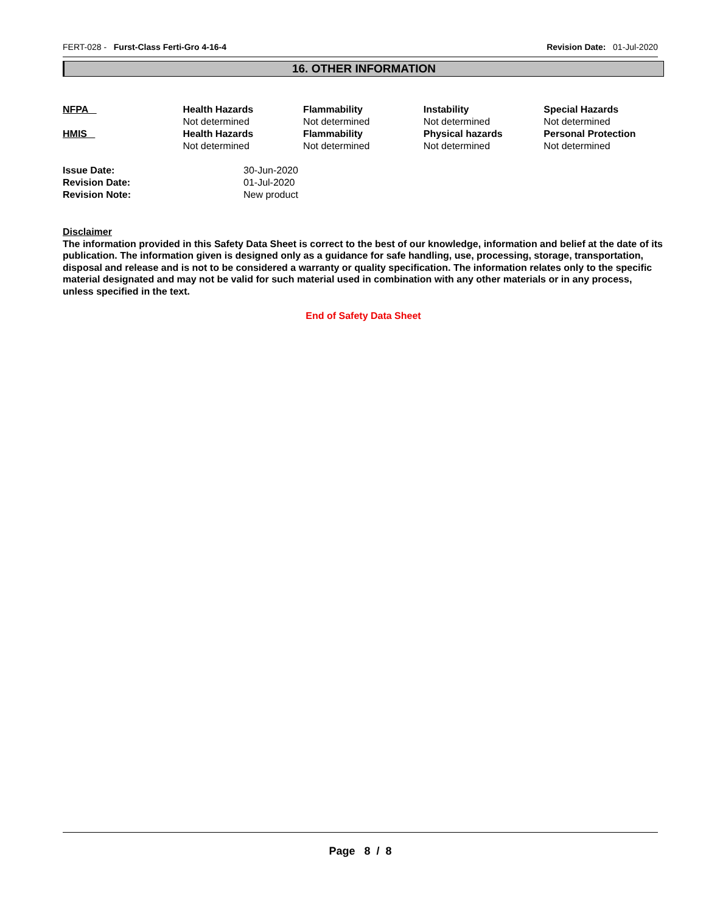FERT-028 - Furst-Class Ferti-Gro 4-16-4 Revision Date: 01-Jul-2020
16. OTHER INFORMATION
| NFPA | Health Hazards Not determined | Flammability Not determined | Instability Not determined | Special Hazards Not determined |
| HMIS | Health Hazards Not determined | Flammability Not determined | Physical hazards Not determined | Personal Protection Not determined |
| Issue Date: | 30-Jun-2020 |
| Revision Date: | 01-Jul-2020 |
| Revision Note: | New product |
Disclaimer
The information provided in this Safety Data Sheet is correct to the best of our knowledge, information and belief at the date of its publication. The information given is designed only as a guidance for safe handling, use, processing, storage, transportation, disposal and release and is not to be considered a warranty or quality specification. The information relates only to the specific material designated and may not be valid for such material used in combination with any other materials or in any process, unless specified in the text.
End of Safety Data Sheet
Page 8 / 8